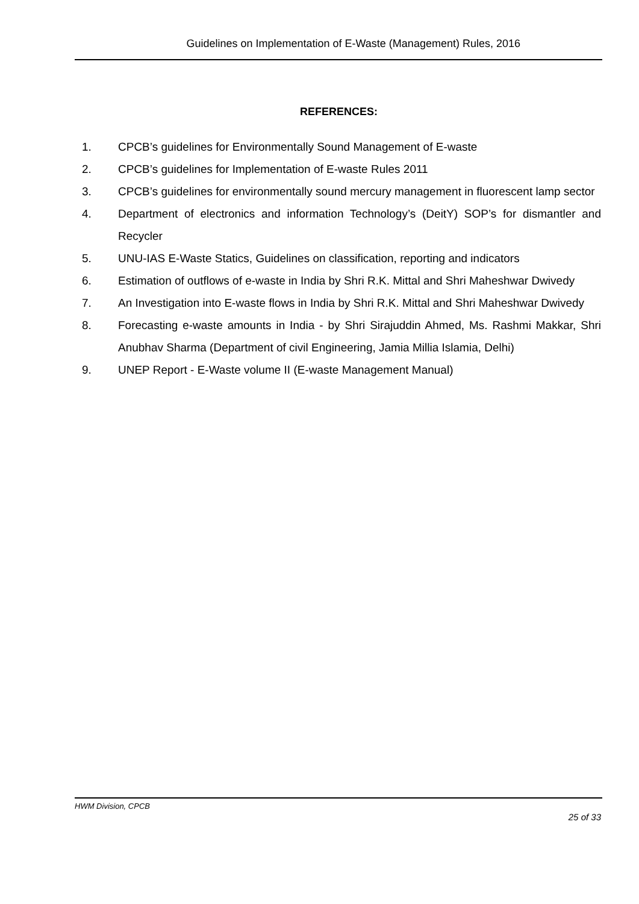Guidelines on Implementation of E-Waste (Management) Rules, 2016
REFERENCES:
1. CPCB’s guidelines for Environmentally Sound Management of E-waste
2. CPCB’s guidelines for Implementation of E-waste Rules 2011
3. CPCB’s guidelines for environmentally sound mercury management in fluorescent lamp sector
4. Department of electronics and information Technology’s (DeitY) SOP’s for dismantler and Recycler
5. UNU-IAS E-Waste Statics, Guidelines on classification, reporting and indicators
6. Estimation of outflows of e-waste in India by Shri R.K. Mittal and Shri Maheshwar Dwivedy
7. An Investigation into E-waste flows in India by Shri R.K. Mittal and Shri Maheshwar Dwivedy
8. Forecasting e-waste amounts in India - by Shri Sirajuddin Ahmed, Ms. Rashmi Makkar, Shri Anubhav Sharma (Department of civil Engineering, Jamia Millia Islamia, Delhi)
9. UNEP Report - E-Waste volume II (E-waste Management Manual)
HWM Division, CPCB
25 of 33